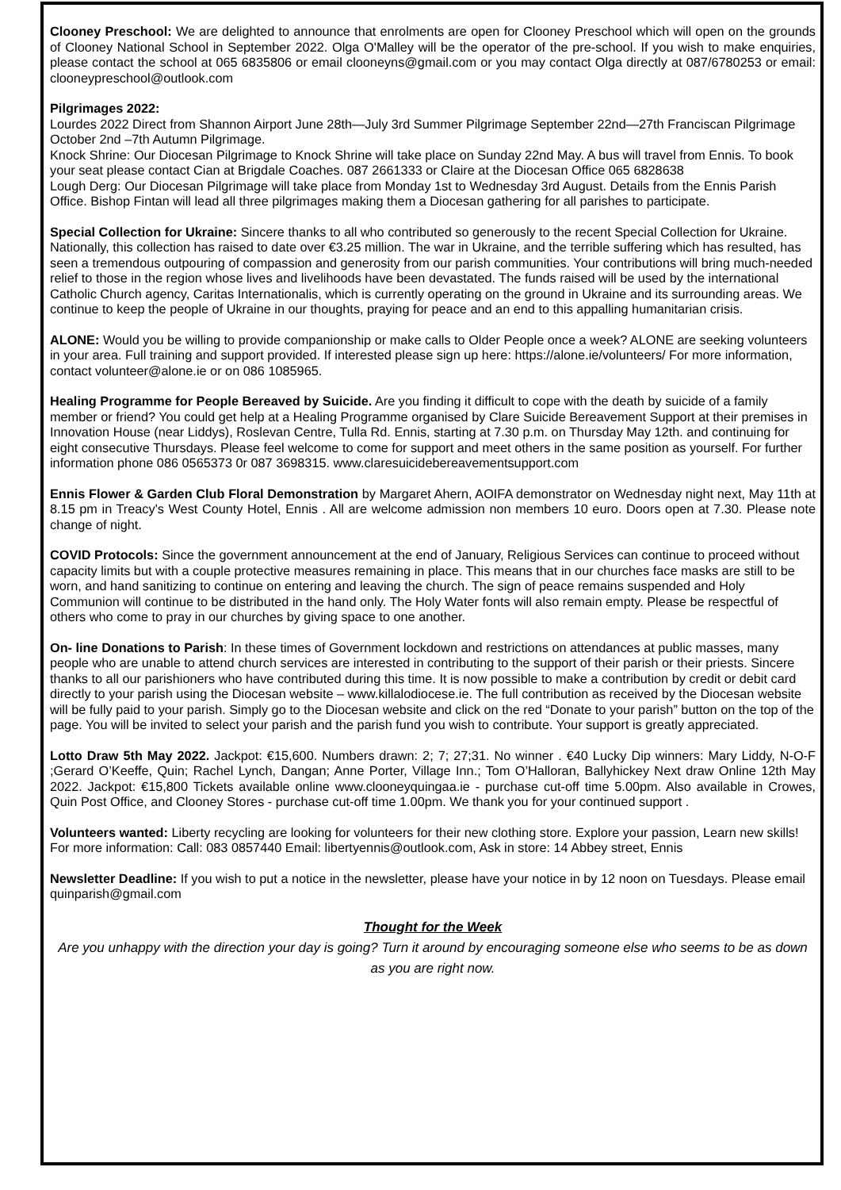Clooney Preschool: We are delighted to announce that enrolments are open for Clooney Preschool which will open on the grounds of Clooney National School in September 2022. Olga O'Malley will be the operator of the pre-school. If you wish to make enquiries, please contact the school at 065 6835806 or email clooneyns@gmail.com or you may contact Olga directly at 087/6780253 or email: clooneypreschool@outlook.com
Pilgrimages 2022:
Lourdes 2022 Direct from Shannon Airport June 28th—July 3rd Summer Pilgrimage September 22nd—27th Franciscan Pilgrimage October 2nd –7th Autumn Pilgrimage.
Knock Shrine: Our Diocesan Pilgrimage to Knock Shrine will take place on Sunday 22nd May. A bus will travel from Ennis. To book your seat please contact Cian at Brigdale Coaches. 087 2661333 or Claire at the Diocesan Office 065 6828638
Lough Derg: Our Diocesan Pilgrimage will take place from Monday 1st to Wednesday 3rd August. Details from the Ennis Parish Office. Bishop Fintan will lead all three pilgrimages making them a Diocesan gathering for all parishes to participate.
Special Collection for Ukraine: Sincere thanks to all who contributed so generously to the recent Special Collection for Ukraine. Nationally, this collection has raised to date over €3.25 million. The war in Ukraine, and the terrible suffering which has resulted, has seen a tremendous outpouring of compassion and generosity from our parish communities. Your contributions will bring much-needed relief to those in the region whose lives and livelihoods have been devastated. The funds raised will be used by the international Catholic Church agency, Caritas Internationalis, which is currently operating on the ground in Ukraine and its surrounding areas. We continue to keep the people of Ukraine in our thoughts, praying for peace and an end to this appalling humanitarian crisis.
ALONE: Would you be willing to provide companionship or make calls to Older People once a week? ALONE are seeking volunteers in your area. Full training and support provided. If interested please sign up here: https://alone.ie/volunteers/ For more information, contact volunteer@alone.ie or on 086 1085965.
Healing Programme for People Bereaved by Suicide. Are you finding it difficult to cope with the death by suicide of a family member or friend? You could get help at a Healing Programme organised by Clare Suicide Bereavement Support at their premises in Innovation House (near Liddys), Roslevan Centre, Tulla Rd. Ennis, starting at 7.30 p.m. on Thursday May 12th. and continuing for eight consecutive Thursdays. Please feel welcome to come for support and meet others in the same position as yourself. For further information phone 086 0565373 0r 087 3698315. www.claresuicidebereavementsupport.com
Ennis Flower & Garden Club Floral Demonstration by Margaret Ahern, AOIFA demonstrator on Wednesday night next, May 11th at 8.15 pm in Treacy's West County Hotel, Ennis . All are welcome admission non members 10 euro. Doors open at 7.30. Please note change of night.
COVID Protocols: Since the government announcement at the end of January, Religious Services can continue to proceed without capacity limits but with a couple protective measures remaining in place. This means that in our churches face masks are still to be worn, and hand sanitizing to continue on entering and leaving the church. The sign of peace remains suspended and Holy Communion will continue to be distributed in the hand only. The Holy Water fonts will also remain empty. Please be respectful of others who come to pray in our churches by giving space to one another.
On- line Donations to Parish: In these times of Government lockdown and restrictions on attendances at public masses, many people who are unable to attend church services are interested in contributing to the support of their parish or their priests. Sincere thanks to all our parishioners who have contributed during this time. It is now possible to make a contribution by credit or debit card directly to your parish using the Diocesan website – www.killalodiocese.ie. The full contribution as received by the Diocesan website will be fully paid to your parish. Simply go to the Diocesan website and click on the red “Donate to your parish” button on the top of the page. You will be invited to select your parish and the parish fund you wish to contribute. Your support is greatly appreciated.
Lotto Draw 5th May 2022. Jackpot: €15,600. Numbers drawn: 2; 7; 27;31. No winner . €40 Lucky Dip winners: Mary Liddy, N-O-F ;Gerard O’Keeffe, Quin; Rachel Lynch, Dangan; Anne Porter, Village Inn.; Tom O’Halloran, Ballyhickey Next draw Online 12th May 2022. Jackpot: €15,800 Tickets available online www.clooneyquingaa.ie - purchase cut-off time 5.00pm. Also available in Crowes, Quin Post Office, and Clooney Stores - purchase cut-off time 1.00pm. We thank you for your continued support .
Volunteers wanted: Liberty recycling are looking for volunteers for their new clothing store. Explore your passion, Learn new skills! For more information: Call: 083 0857440 Email: libertyennis@outlook.com, Ask in store: 14 Abbey street, Ennis
Newsletter Deadline: If you wish to put a notice in the newsletter, please have your notice in by 12 noon on Tuesdays. Please email quinparish@gmail.com
Thought for the Week
Are you unhappy with the direction your day is going? Turn it around by encouraging someone else who seems to be as down as you are right now.